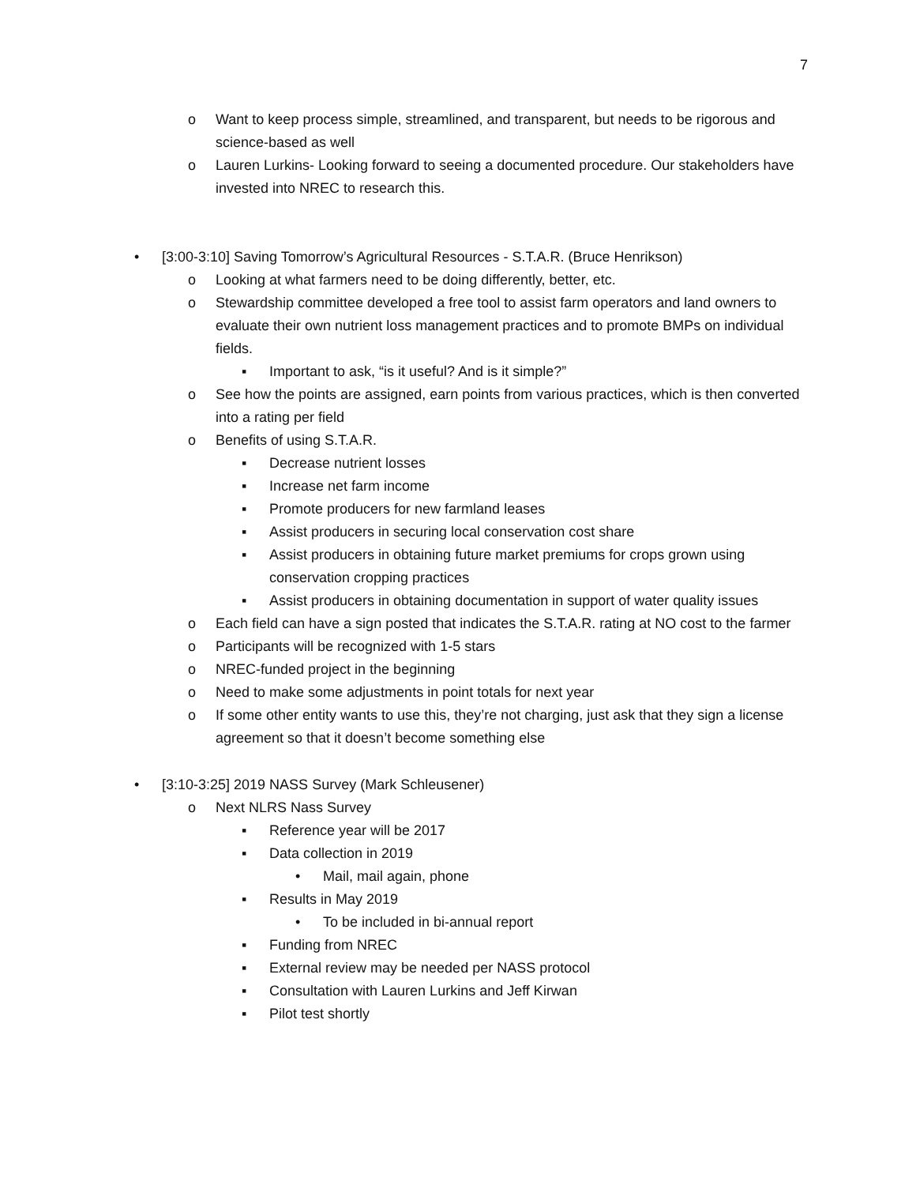7
o Want to keep process simple, streamlined, and transparent, but needs to be rigorous and science-based as well
o Lauren Lurkins- Looking forward to seeing a documented procedure. Our stakeholders have invested into NREC to research this.
• [3:00-3:10] Saving Tomorrow’s Agricultural Resources - S.T.A.R. (Bruce Henrikson)
o Looking at what farmers need to be doing differently, better, etc.
o Stewardship committee developed a free tool to assist farm operators and land owners to evaluate their own nutrient loss management practices and to promote BMPs on individual fields.
▪ Important to ask, “is it useful? And is it simple?”
o See how the points are assigned, earn points from various practices, which is then converted into a rating per field
o Benefits of using S.T.A.R.
▪ Decrease nutrient losses
▪ Increase net farm income
▪ Promote producers for new farmland leases
▪ Assist producers in securing local conservation cost share
▪ Assist producers in obtaining future market premiums for crops grown using conservation cropping practices
▪ Assist producers in obtaining documentation in support of water quality issues
o Each field can have a sign posted that indicates the S.T.A.R. rating at NO cost to the farmer
o Participants will be recognized with 1-5 stars
o NREC-funded project in the beginning
o Need to make some adjustments in point totals for next year
o If some other entity wants to use this, they’re not charging, just ask that they sign a license agreement so that it doesn’t become something else
• [3:10-3:25] 2019 NASS Survey (Mark Schleusener)
o Next NLRS Nass Survey
▪ Reference year will be 2017
▪ Data collection in 2019
• Mail, mail again, phone
▪ Results in May 2019
• To be included in bi-annual report
▪ Funding from NREC
▪ External review may be needed per NASS protocol
▪ Consultation with Lauren Lurkins and Jeff Kirwan
▪ Pilot test shortly